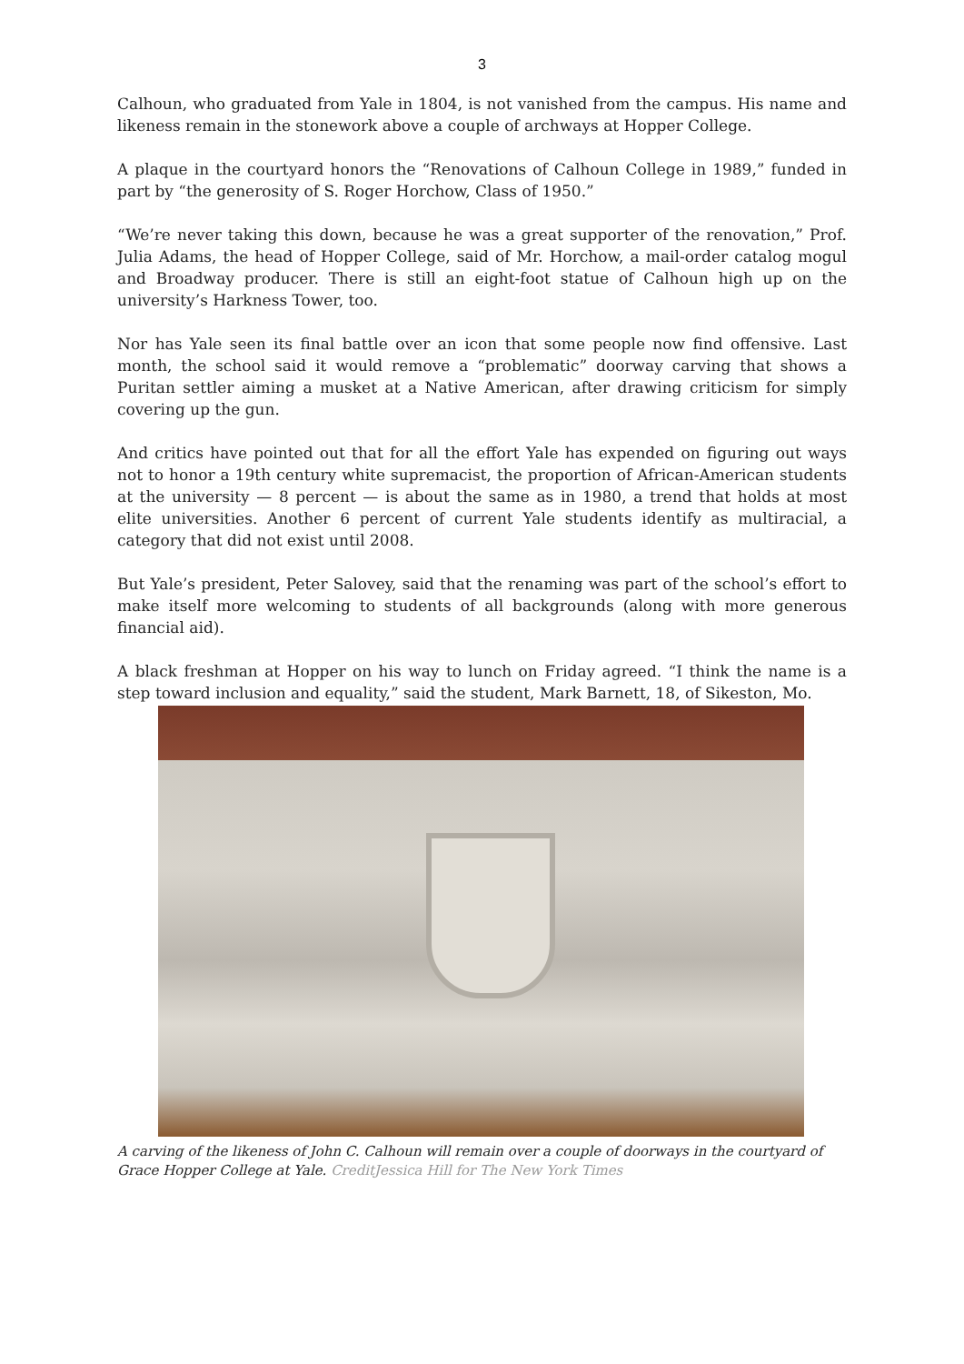3
Calhoun, who graduated from Yale in 1804, is not vanished from the campus. His name and likeness remain in the stonework above a couple of archways at Hopper College.
A plaque in the courtyard honors the “Renovations of Calhoun College in 1989,” funded in part by “the generosity of S. Roger Horchow, Class of 1950.”
“We’re never taking this down, because he was a great supporter of the renovation,” Prof. Julia Adams, the head of Hopper College, said of Mr. Horchow, a mail-order catalog mogul and Broadway producer. There is still an eight-foot statue of Calhoun high up on the university’s Harkness Tower, too.
Nor has Yale seen its final battle over an icon that some people now find offensive. Last month, the school said it would remove a “problematic” doorway carving that shows a Puritan settler aiming a musket at a Native American, after drawing criticism for simply covering up the gun.
And critics have pointed out that for all the effort Yale has expended on figuring out ways not to honor a 19th century white supremacist, the proportion of African-American students at the university — 8 percent — is about the same as in 1980, a trend that holds at most elite universities. Another 6 percent of current Yale students identify as multiracial, a category that did not exist until 2008.
But Yale’s president, Peter Salovey, said that the renaming was part of the school’s effort to make itself more welcoming to students of all backgrounds (along with more generous financial aid).
A black freshman at Hopper on his way to lunch on Friday agreed. “I think the name is a step toward inclusion and equality,” said the student, Mark Barnett, 18, of Sikeston, Mo.
A carving of the likeness of John C. Calhoun will remain over a couple of doorways in the courtyard of Grace Hopper College at Yale. CreditJessica Hill for The New York Times